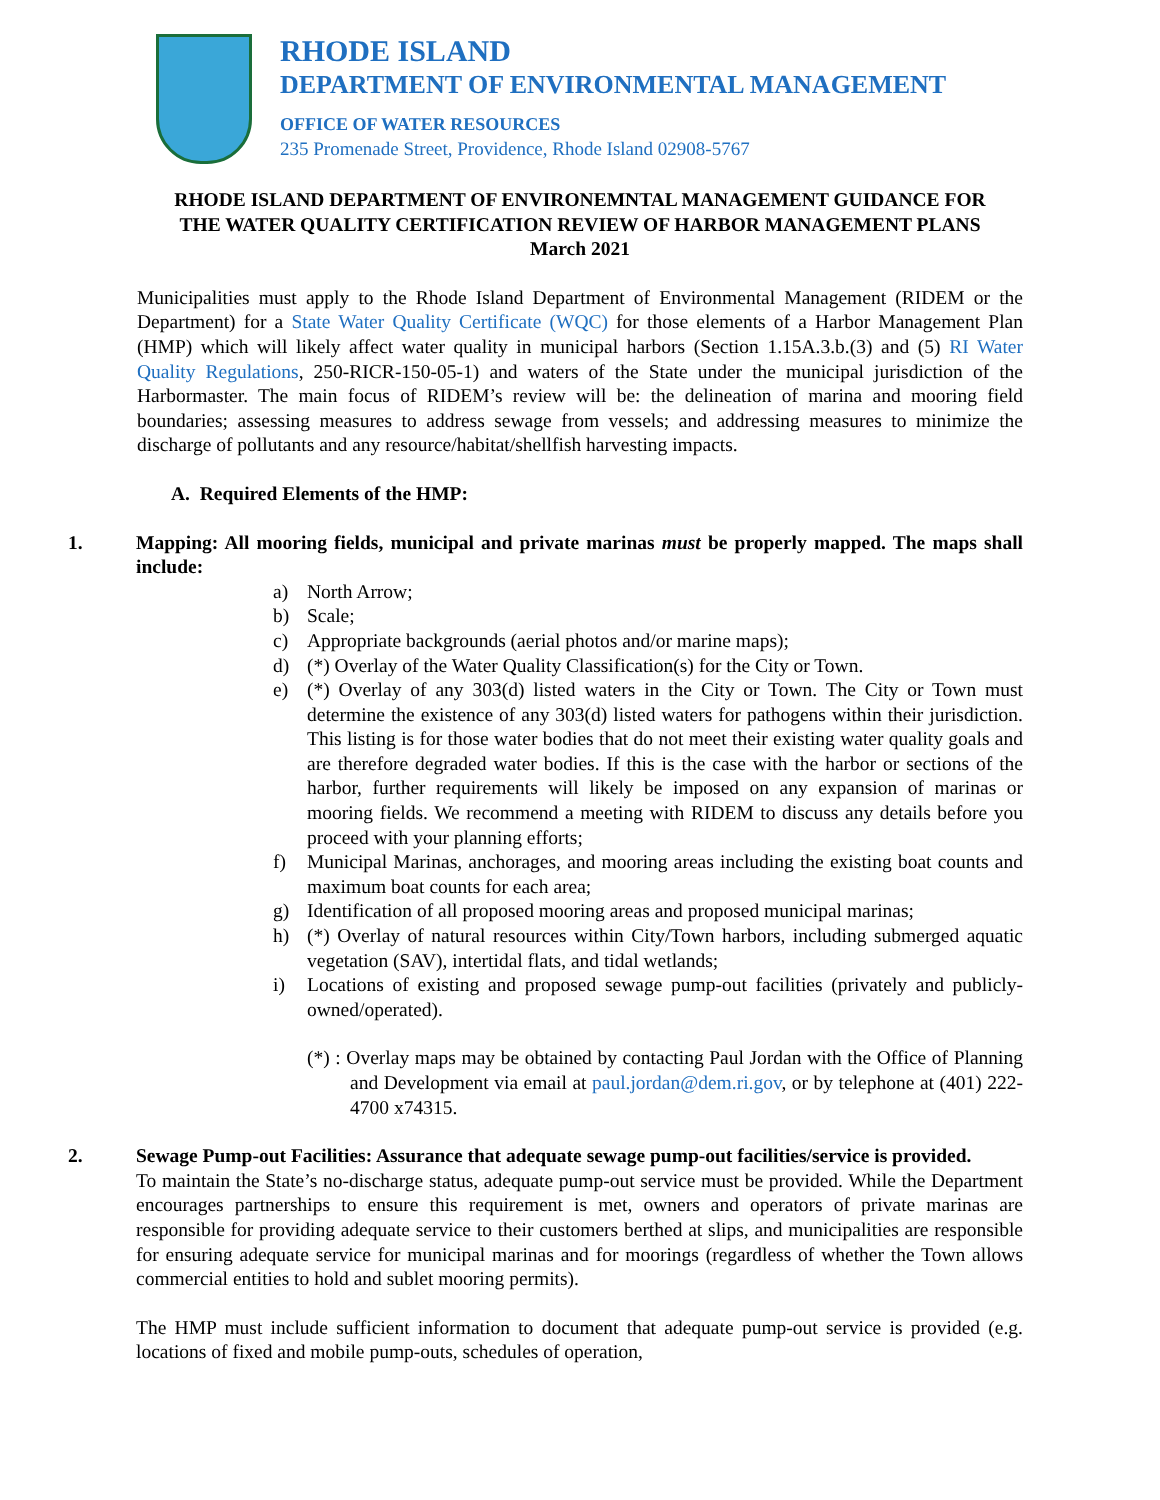RHODE ISLAND
DEPARTMENT OF ENVIRONMENTAL MANAGEMENT
OFFICE OF WATER RESOURCES
235 Promenade Street, Providence, Rhode Island 02908-5767
RHODE ISLAND DEPARTMENT OF ENVIRONEMNTAL MANAGEMENT GUIDANCE FOR
THE WATER QUALITY CERTIFICATION REVIEW OF HARBOR MANAGEMENT PLANS
March 2021
Municipalities must apply to the Rhode Island Department of Environmental Management (RIDEM or the Department) for a State Water Quality Certificate (WQC) for those elements of a Harbor Management Plan (HMP) which will likely affect water quality in municipal harbors (Section 1.15A.3.b.(3) and (5) RI Water Quality Regulations, 250-RICR-150-05-1) and waters of the State under the municipal jurisdiction of the Harbormaster. The main focus of RIDEM’s review will be: the delineation of marina and mooring field boundaries; assessing measures to address sewage from vessels; and addressing measures to minimize the discharge of pollutants and any resource/habitat/shellfish harvesting impacts.
A. Required Elements of the HMP:
1. Mapping: All mooring fields, municipal and private marinas must be properly mapped. The maps shall include:
a) North Arrow;
b) Scale;
c) Appropriate backgrounds (aerial photos and/or marine maps);
d) (*) Overlay of the Water Quality Classification(s) for the City or Town.
e) (*) Overlay of any 303(d) listed waters in the City or Town. The City or Town must determine the existence of any 303(d) listed waters for pathogens within their jurisdiction. This listing is for those water bodies that do not meet their existing water quality goals and are therefore degraded water bodies. If this is the case with the harbor or sections of the harbor, further requirements will likely be imposed on any expansion of marinas or mooring fields. We recommend a meeting with RIDEM to discuss any details before you proceed with your planning efforts;
f) Municipal Marinas, anchorages, and mooring areas including the existing boat counts and maximum boat counts for each area;
g) Identification of all proposed mooring areas and proposed municipal marinas;
h) (*) Overlay of natural resources within City/Town harbors, including submerged aquatic vegetation (SAV), intertidal flats, and tidal wetlands;
i) Locations of existing and proposed sewage pump-out facilities (privately and publicly-owned/operated).
(*) : Overlay maps may be obtained by contacting Paul Jordan with the Office of Planning and Development via email at paul.jordan@dem.ri.gov, or by telephone at (401) 222-4700 x74315.
2. Sewage Pump-out Facilities: Assurance that adequate sewage pump-out facilities/service is provided.
To maintain the State’s no-discharge status, adequate pump-out service must be provided. While the Department encourages partnerships to ensure this requirement is met, owners and operators of private marinas are responsible for providing adequate service to their customers berthed at slips, and municipalities are responsible for ensuring adequate service for municipal marinas and for moorings (regardless of whether the Town allows commercial entities to hold and sublet mooring permits).
The HMP must include sufficient information to document that adequate pump-out service is provided (e.g. locations of fixed and mobile pump-outs, schedules of operation,